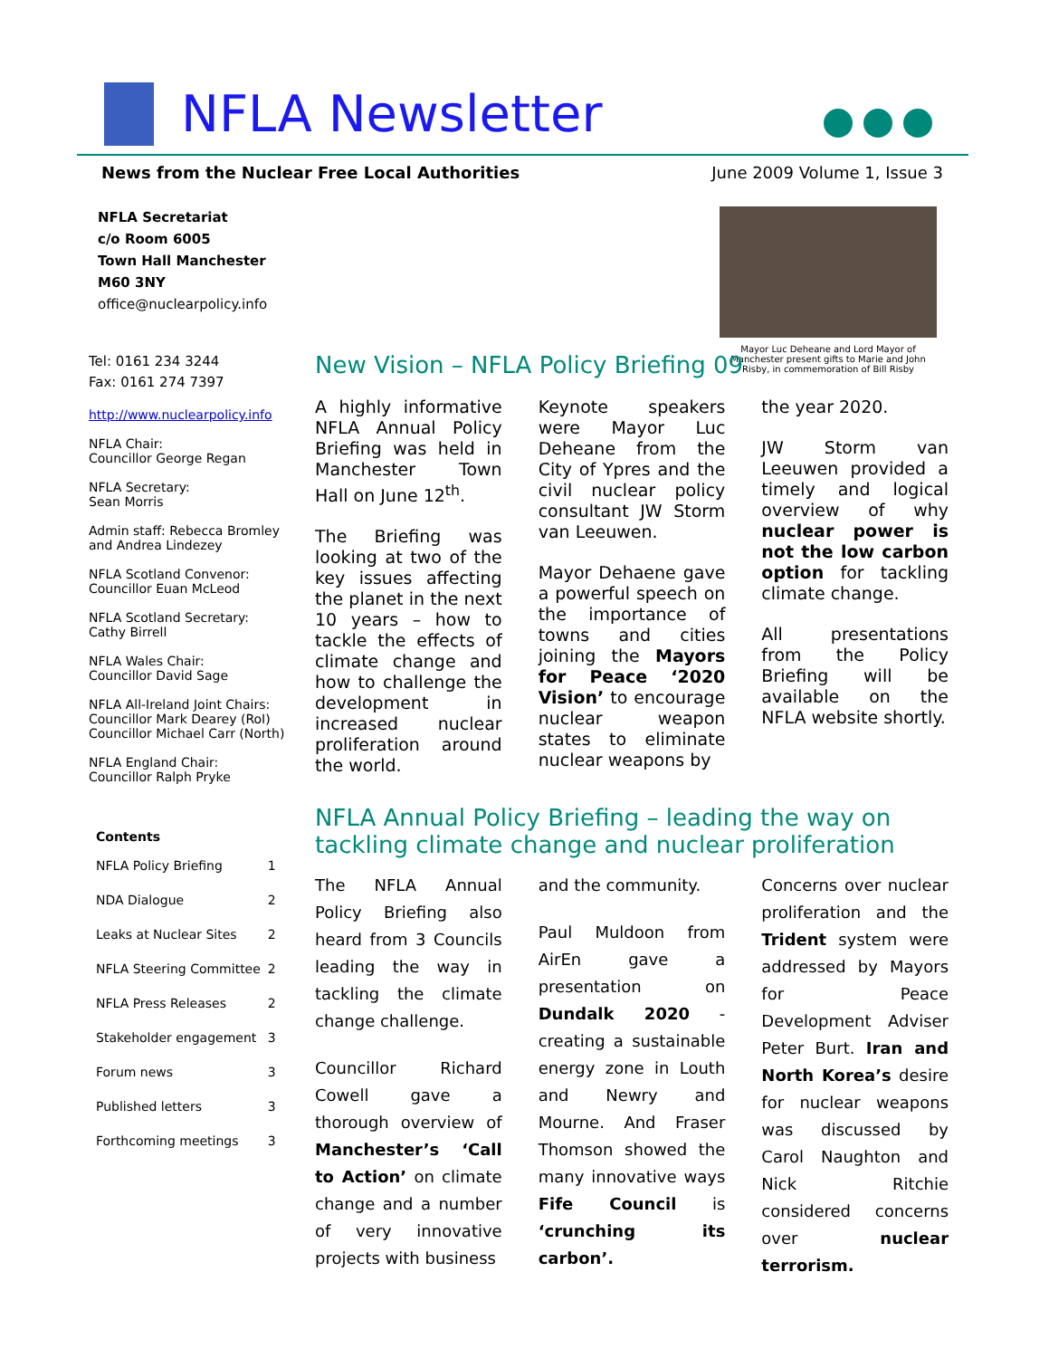NFLA Newsletter
News from the Nuclear Free Local Authorities June 2009 Volume 1, Issue 3
NFLA Secretariat
c/o Room 6005
Town Hall Manchester
M60 3NY
office@nuclearpolicy.info
Tel: 0161 234 3244
Fax: 0161 274 7397
http://www.nuclearpolicy.info
NFLA Chair:
Councillor George Regan
NFLA Secretary:
Sean Morris
Admin staff: Rebecca Bromley and Andrea Lindezey
NFLA Scotland Convenor:
Councillor Euan McLeod
NFLA Scotland Secretary:
Cathy Birrell
NFLA Wales Chair:
Councillor David Sage
NFLA All-Ireland Joint Chairs:
Councillor Mark Dearey (RoI)
Councillor Michael Carr (North)
NFLA England Chair:
Councillor Ralph Pryke
Contents
| NFLA Policy Briefing | 1 |
| NDA Dialogue | 2 |
| Leaks at Nuclear Sites | 2 |
| NFLA Steering Committee | 2 |
| NFLA Press Releases | 2 |
| Stakeholder engagement | 3 |
| Forum news | 3 |
| Published letters | 3 |
| Forthcoming meetings | 3 |
Mayor Luc Deheane and Lord Mayor of Manchester present gifts to Marie and John Risby, in commemoration of Bill Risby
New Vision – NFLA Policy Briefing 09
A highly informative NFLA Annual Policy Briefing was held in Manchester Town Hall on June 12<sup>th</sup>.
The Briefing was looking at two of the key issues affecting the planet in the next 10 years – how to tackle the effects of climate change and how to challenge the development in increased nuclear proliferation around the world.
Keynote speakers were Mayor Luc Deheane from the City of Ypres and the civil nuclear policy consultant JW Storm van Leeuwen.
Mayor Dehaene gave a powerful speech on the importance of towns and cities joining the Mayors for Peace ‘2020 Vision’ to encourage nuclear weapon states to eliminate nuclear weapons by
the year 2020.
JW Storm van Leeuwen provided a timely and logical overview of why nuclear power is not the low carbon option for tackling climate change.
All presentations from the Policy Briefing will be available on the NFLA website shortly.
NFLA Annual Policy Briefing – leading the way on tackling climate change and nuclear proliferation
The NFLA Annual Policy Briefing also heard from 3 Councils leading the way in tackling the climate change challenge.
Councillor Richard Cowell gave a thorough overview of Manchester’s ‘Call to Action’ on climate change and a number of very innovative projects with business
and the community.
Paul Muldoon from AirEn gave a presentation on Dundalk 2020 - creating a sustainable energy zone in Louth and Newry and Mourne. And Fraser Thomson showed the many innovative ways Fife Council is ‘crunching its carbon’.
Concerns over nuclear proliferation and the Trident system were addressed by Mayors for Peace Development Adviser Peter Burt. Iran and North Korea’s desire for nuclear weapons was discussed by Carol Naughton and Nick Ritchie considered concerns over nuclear terrorism.